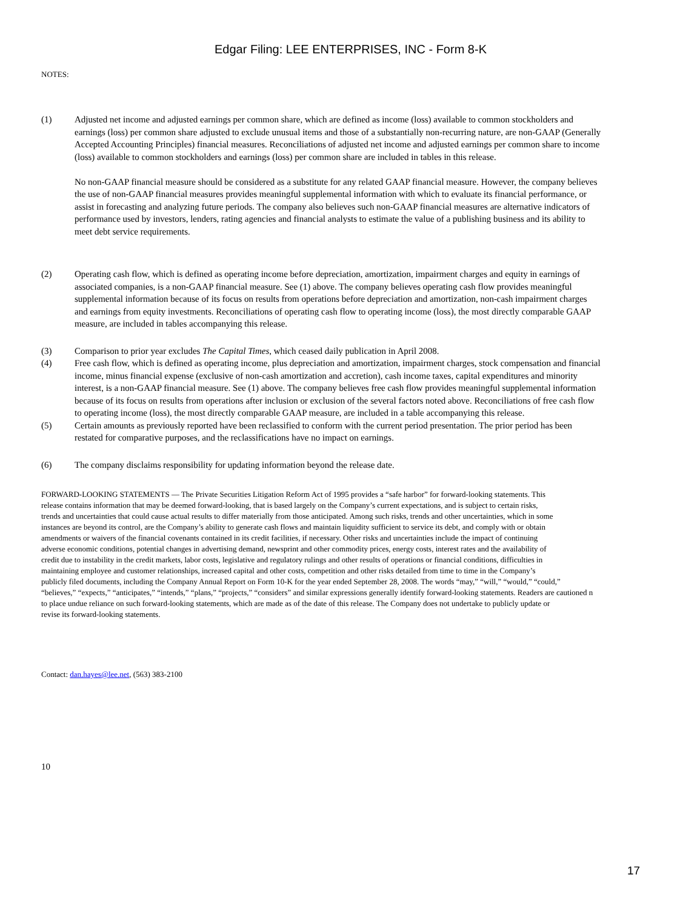Edgar Filing: LEE ENTERPRISES, INC - Form 8-K
NOTES:
(1) Adjusted net income and adjusted earnings per common share, which are defined as income (loss) available to common stockholders and earnings (loss) per common share adjusted to exclude unusual items and those of a substantially non-recurring nature, are non-GAAP (Generally Accepted Accounting Principles) financial measures. Reconciliations of adjusted net income and adjusted earnings per common share to income (loss) available to common stockholders and earnings (loss) per common share are included in tables in this release.
No non-GAAP financial measure should be considered as a substitute for any related GAAP financial measure. However, the company believes the use of non-GAAP financial measures provides meaningful supplemental information with which to evaluate its financial performance, or assist in forecasting and analyzing future periods. The company also believes such non-GAAP financial measures are alternative indicators of performance used by investors, lenders, rating agencies and financial analysts to estimate the value of a publishing business and its ability to meet debt service requirements.
(2) Operating cash flow, which is defined as operating income before depreciation, amortization, impairment charges and equity in earnings of associated companies, is a non-GAAP financial measure. See (1) above. The company believes operating cash flow provides meaningful supplemental information because of its focus on results from operations before depreciation and amortization, non-cash impairment charges and earnings from equity investments. Reconciliations of operating cash flow to operating income (loss), the most directly comparable GAAP measure, are included in tables accompanying this release.
(3) Comparison to prior year excludes The Capital Times, which ceased daily publication in April 2008.
(4) Free cash flow, which is defined as operating income, plus depreciation and amortization, impairment charges, stock compensation and financial income, minus financial expense (exclusive of non-cash amortization and accretion), cash income taxes, capital expenditures and minority interest, is a non-GAAP financial measure. See (1) above. The company believes free cash flow provides meaningful supplemental information because of its focus on results from operations after inclusion or exclusion of the several factors noted above. Reconciliations of free cash flow to operating income (loss), the most directly comparable GAAP measure, are included in a table accompanying this release.
(5) Certain amounts as previously reported have been reclassified to conform with the current period presentation. The prior period has been restated for comparative purposes, and the reclassifications have no impact on earnings.
(6) The company disclaims responsibility for updating information beyond the release date.
FORWARD-LOOKING STATEMENTS — The Private Securities Litigation Reform Act of 1995 provides a “safe harbor” for forward-looking statements. This
release contains information that may be deemed forward-looking, that is based largely on the Company’s current expectations, and is subject to certain risks,
trends and uncertainties that could cause actual results to differ materially from those anticipated. Among such risks, trends and other uncertainties, which in some
instances are beyond its control, are the Company’s ability to generate cash flows and maintain liquidity sufficient to service its debt, and comply with or obtain
amendments or waivers of the financial covenants contained in its credit facilities, if necessary. Other risks and uncertainties include the impact of continuing
adverse economic conditions, potential changes in advertising demand, newsprint and other commodity prices, energy costs, interest rates and the availability of
credit due to instability in the credit markets, labor costs, legislative and regulatory rulings and other results of operations or financial conditions, difficulties in
maintaining employee and customer relationships, increased capital and other costs, competition and other risks detailed from time to time in the Company’s
publicly filed documents, including the Company Annual Report on Form 10-K for the year ended September 28, 2008. The words “may,” “will,” “would,” “could,”
“believes,” “expects,” “anticipates,” “intends,” “plans,” “projects,” “considers” and similar expressions generally identify forward-looking statements. Readers are cautioned n
to place undue reliance on such forward-looking statements, which are made as of the date of this release. The Company does not undertake to publicly update or
revise its forward-looking statements.
Contact: dan.hayes@lee.net, (563) 383-2100
10
17